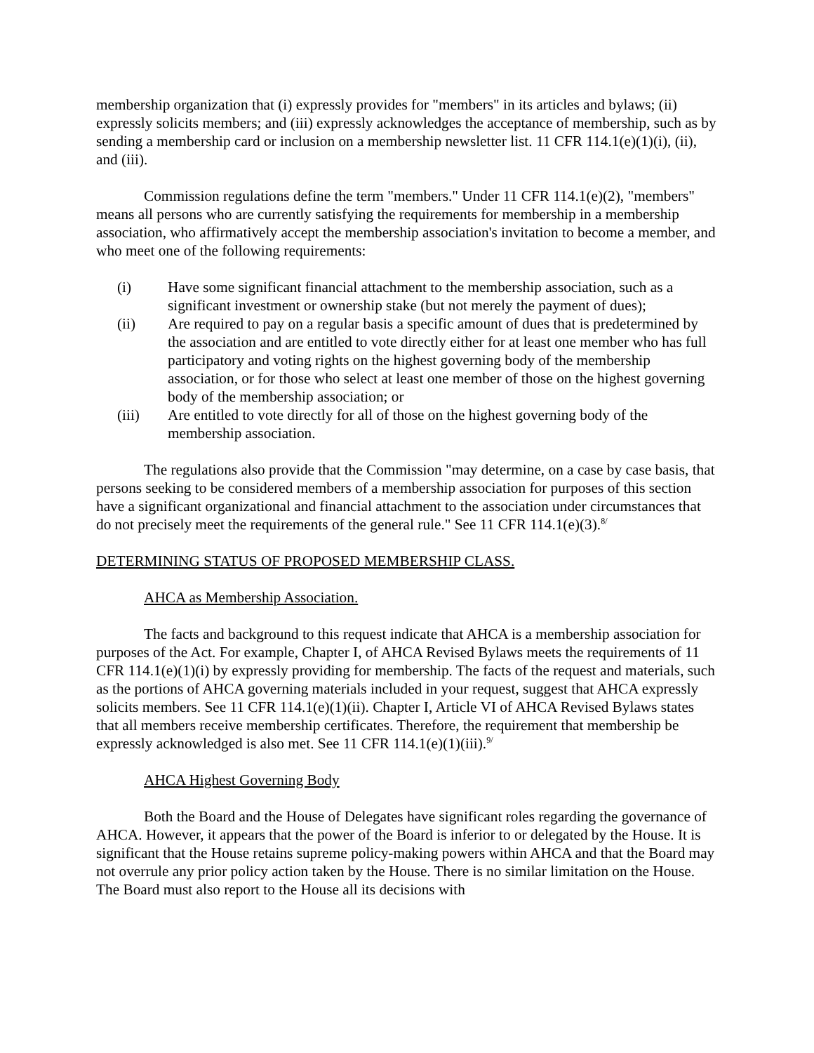membership organization that (i) expressly provides for "members" in its articles and bylaws; (ii) expressly solicits members; and (iii) expressly acknowledges the acceptance of membership, such as by sending a membership card or inclusion on a membership newsletter list. 11 CFR 114.1(e)(1)(i), (ii), and (iii).
Commission regulations define the term "members." Under 11 CFR 114.1(e)(2), "members" means all persons who are currently satisfying the requirements for membership in a membership association, who affirmatively accept the membership association's invitation to become a member, and who meet one of the following requirements:
(i) Have some significant financial attachment to the membership association, such as a significant investment or ownership stake (but not merely the payment of dues);
(ii) Are required to pay on a regular basis a specific amount of dues that is predetermined by the association and are entitled to vote directly either for at least one member who has full participatory and voting rights on the highest governing body of the membership association, or for those who select at least one member of those on the highest governing body of the membership association; or
(iii) Are entitled to vote directly for all of those on the highest governing body of the membership association.
The regulations also provide that the Commission "may determine, on a case by case basis, that persons seeking to be considered members of a membership association for purposes of this section have a significant organizational and financial attachment to the association under circumstances that do not precisely meet the requirements of the general rule." See 11 CFR 114.1(e)(3).<sup>8/</sup>
DETERMINING STATUS OF PROPOSED MEMBERSHIP CLASS.
AHCA as Membership Association.
The facts and background to this request indicate that AHCA is a membership association for purposes of the Act. For example, Chapter I, of AHCA Revised Bylaws meets the requirements of 11 CFR 114.1(e)(1)(i) by expressly providing for membership. The facts of the request and materials, such as the portions of AHCA governing materials included in your request, suggest that AHCA expressly solicits members. See 11 CFR 114.1(e)(1)(ii). Chapter I, Article VI of AHCA Revised Bylaws states that all members receive membership certificates. Therefore, the requirement that membership be expressly acknowledged is also met. See 11 CFR 114.1(e)(1)(iii).<sup>9/</sup>
AHCA Highest Governing Body
Both the Board and the House of Delegates have significant roles regarding the governance of AHCA. However, it appears that the power of the Board is inferior to or delegated by the House. It is significant that the House retains supreme policy-making powers within AHCA and that the Board may not overrule any prior policy action taken by the House. There is no similar limitation on the House. The Board must also report to the House all its decisions with